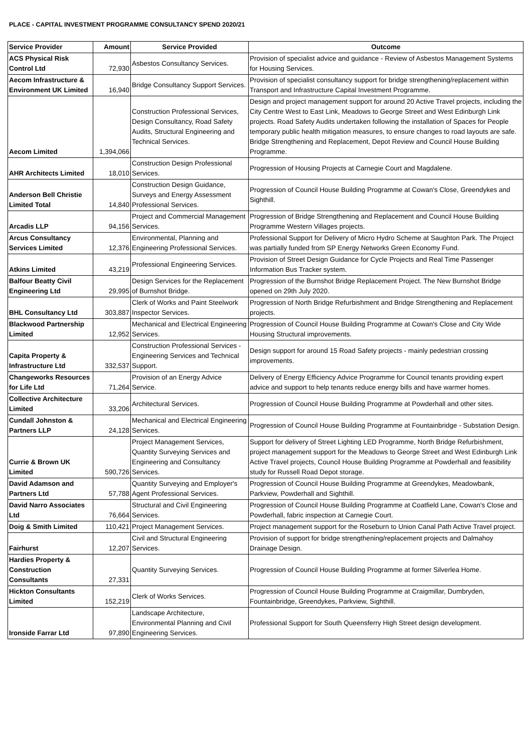PLACE - CAPITAL INVESTMENT PROGRAMME CONSULTANCY SPEND 2020/21
| Service Provider | Amount | Service Provided | Outcome |
| --- | --- | --- | --- |
| ACS Physical Risk Control Ltd | 72,930 | Asbestos Consultancy Services. | Provision of specialist advice and guidance - Review of Asbestos Management Systems for Housing Services. |
| Aecom Infrastructure & Environment UK Limited | 16,940 | Bridge Consultancy Support Services. | Provision of specialist consultancy support for bridge strengthening/replacement within Transport and Infrastructure Capital Investment Programme. |
| Aecom Limited | 1,394,066 | Construction Professional Services, Design Consultancy, Road Safety Audits, Structural Engineering and Technical Services. | Design and project management support for around 20 Active Travel projects, including the City Centre West to East Link, Meadows to George Street and West Edinburgh Link projects. Road Safety Audits undertaken following the installation of Spaces for People temporary public health mitigation measures, to ensure changes to road layouts are safe. Bridge Strengthening and Replacement, Depot Review and Council House Building Programme. |
| AHR Architects Limited | 18,010 | Construction Design Professional Services. | Progression of Housing Projects at Carnegie Court and Magdalene. |
| Anderson Bell Christie Limited Total | 14,840 | Construction Design Guidance, Surveys and Energy Assessment Professional Services. | Progression of Council House Building Programme at Cowan's Close, Greendykes and Sighthill. |
| Arcadis LLP | 94,156 | Project and Commercial Management Services. | Progression of Bridge Strengthening and Replacement and Council House Building Programme Western Villages projects. |
| Arcus Consultancy Services Limited | 12,376 | Environmental, Planning and Engineering Professional Services. | Professional Support for Delivery of Micro Hydro Scheme at Saughton Park. The Project was partially funded from SP Energy Networks Green Economy Fund. |
| Atkins Limited | 43,219 | Professional Engineering Services. | Provision of Street Design Guidance for Cycle Projects and Real Time Passenger Information Bus Tracker system. |
| Balfour Beatty Civil Engineering Ltd | 29,995 | Design Services for the Replacement of Burnshot Bridge. | Progression of the Burnshot Bridge Replacement Project. The New Burnshot Bridge opened on 29th July 2020. |
| BHL Consultancy Ltd | 303,887 | Clerk of Works and Paint Steelwork Inspector Services. | Progression of North Bridge Refurbishment and Bridge Strengthening and Replacement projects. |
| Blackwood Partnership Limited | 12,952 | Mechanical and Electrical Engineering Services. | Progression of Council House Building Programme at Cowan's Close and City Wide Housing Structural improvements. |
| Capita Property & Infrastructure Ltd | 332,537 | Construction Professional Services - Engineering Services and Technical Support. | Design support for around 15 Road Safety projects - mainly pedestrian crossing improvements. |
| Changeworks Resources for Life Ltd | 71,264 | Provision of an Energy Advice Service. | Delivery of Energy Efficiency Advice Programme for Council tenants providing expert advice and support to help tenants reduce energy bills and have warmer homes. |
| Collective Architecture Limited | 33,206 | Architectural Services. | Progression of Council House Building Programme at Powderhall and other sites. |
| Cundall Johnston & Partners LLP | 24,128 | Mechanical and Electrical Engineering Services. | Progression of Council House Building Programme at Fountainbridge - Substation Design. |
| Currie & Brown UK Limited | 590,726 | Project Management Services, Quantity Surveying Services and Engineering and Consultancy Services. | Support for delivery of Street Lighting LED Programme, North Bridge Refurbishment, project management support for the Meadows to George Street and West Edinburgh Link Active Travel projects, Council House Building Programme at Powderhall and feasibility study for Russell Road Depot storage. |
| David Adamson and Partners Ltd | 57,788 | Quantity Surveying and Employer's Agent Professional Services. | Progression of Council House Building Programme at Greendykes, Meadowbank, Parkview, Powderhall and Sighthill. |
| David Narro Associates Ltd | 76,664 | Structural and Civil Engineering Services. | Progression of Council House Building Programme at Coatfield Lane, Cowan's Close and Powderhall, fabric inspection at Carnegie Court. |
| Doig & Smith Limited | 110,421 | Project Management Services. | Project management support for the Roseburn to Union Canal Path Active Travel project. |
| Fairhurst | 12,207 | Civil and Structural Engineering Services. | Provision of support for bridge strengthening/replacement projects and Dalmahoy Drainage Design. |
| Hardies Property & Construction Consultants | 27,331 | Quantity Surveying Services. | Progression of Council House Building Programme at former Silverlea Home. |
| Hickton Consultants Limited | 152,219 | Clerk of Works Services. | Progression of Council House Building Programme at Craigmillar, Dumbryden, Fountainbridge, Greendykes, Parkview, Sighthill. |
| Ironside Farrar Ltd | 97,890 | Landscape Architecture, Environmental Planning and Civil Engineering Services. | Professional Support for South Queensferry High Street design development. |